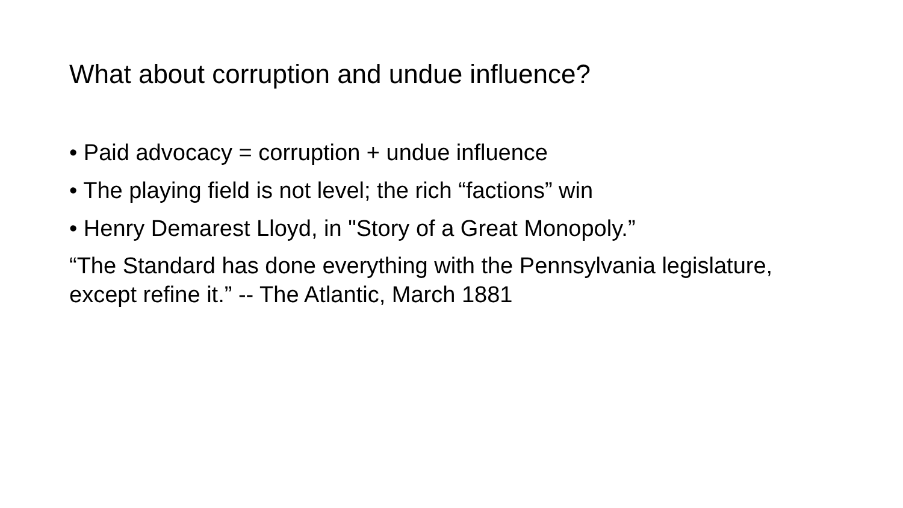What about corruption and undue influence?
• Paid advocacy = corruption + undue influence
• The playing field is not level; the rich “factions” win
• Henry Demarest Lloyd, in "Story of a Great Monopoly.”
“The Standard has done everything with the Pennsylvania legislature, except refine it.” -- The Atlantic, March 1881